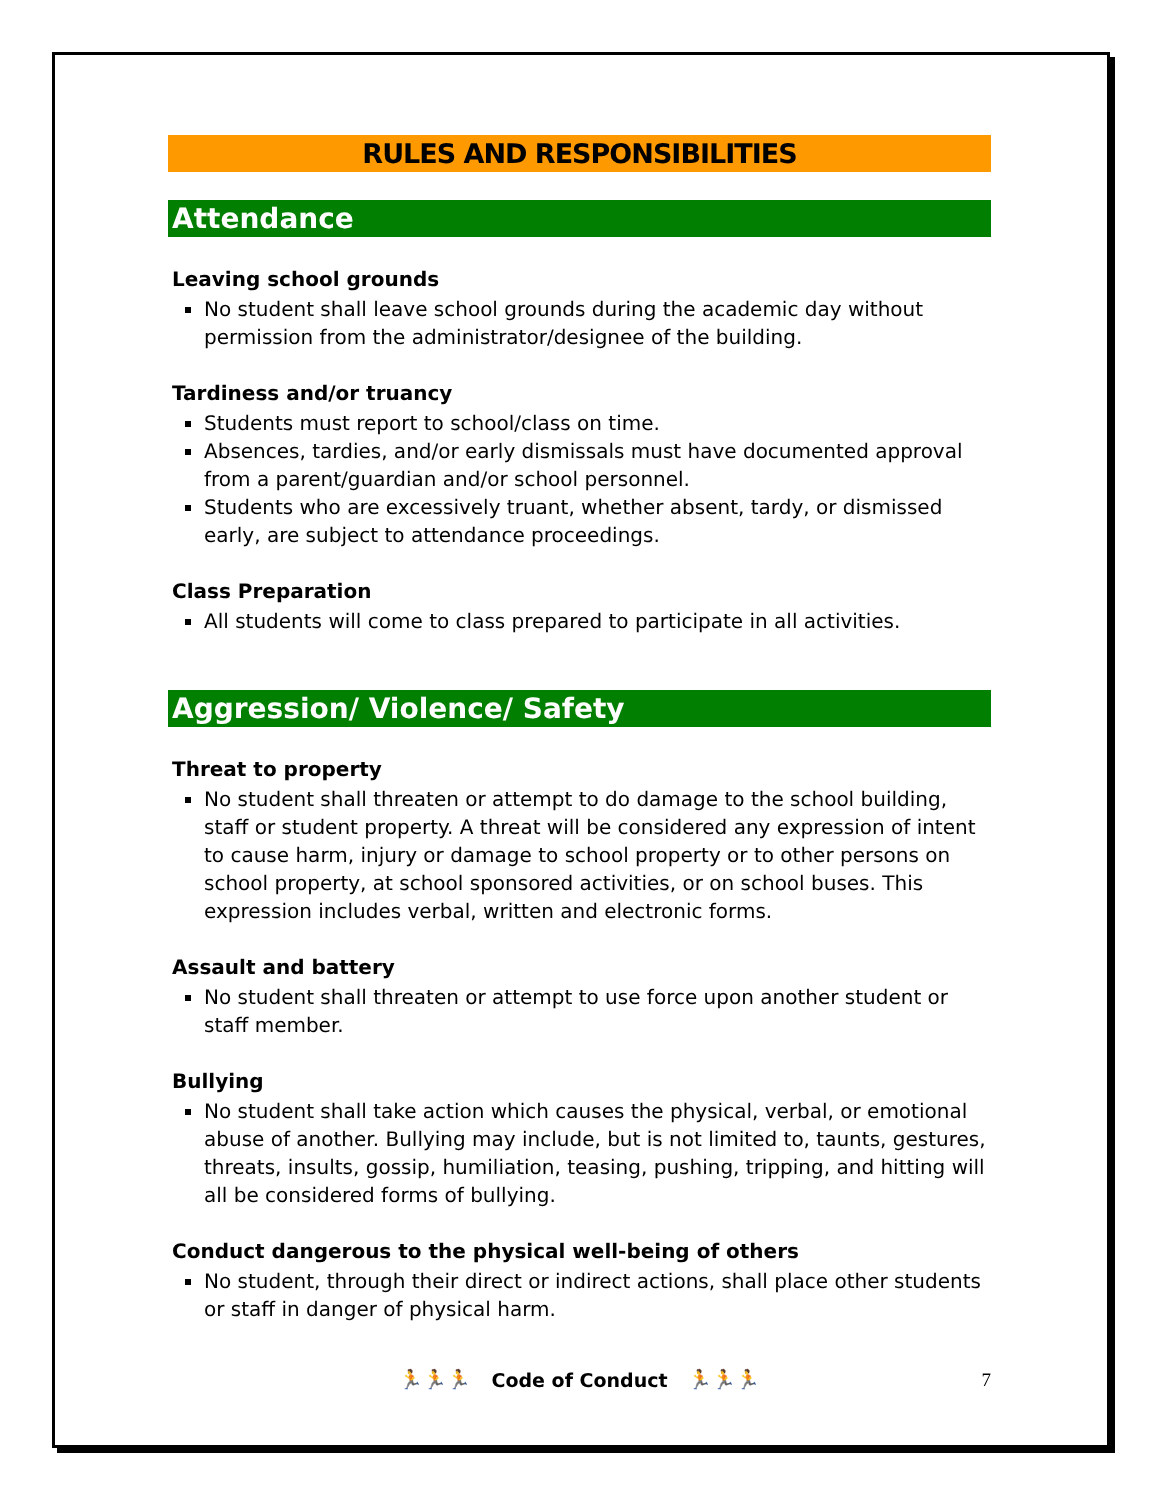RULES AND RESPONSIBILITIES
Attendance
Leaving school grounds
No student shall leave school grounds during the academic day without permission from the administrator/designee of the building.
Tardiness and/or truancy
Students must report to school/class on time.
Absences, tardies, and/or early dismissals must have documented approval from a parent/guardian and/or school personnel.
Students who are excessively truant, whether absent, tardy, or dismissed early, are subject to attendance proceedings.
Class Preparation
All students will come to class prepared to participate in all activities.
Aggression/ Violence/ Safety
Threat to property
No student shall threaten or attempt to do damage to the school building, staff or student property. A threat will be considered any expression of intent to cause harm, injury or damage to school property or to other persons on school property, at school sponsored activities, or on school buses. This expression includes verbal, written and electronic forms.
Assault and battery
No student shall threaten or attempt to use force upon another student or staff member.
Bullying
No student shall take action which causes the physical, verbal, or emotional abuse of another. Bullying may include, but is not limited to, taunts, gestures, threats, insults, gossip, humiliation, teasing, pushing, tripping, and hitting will all be considered forms of bullying.
Conduct dangerous to the physical well-being of others
No student, through their direct or indirect actions, shall place other students or staff in danger of physical harm.
🏃🏃🏃 Code of Conduct 🏃🏃🏃 7